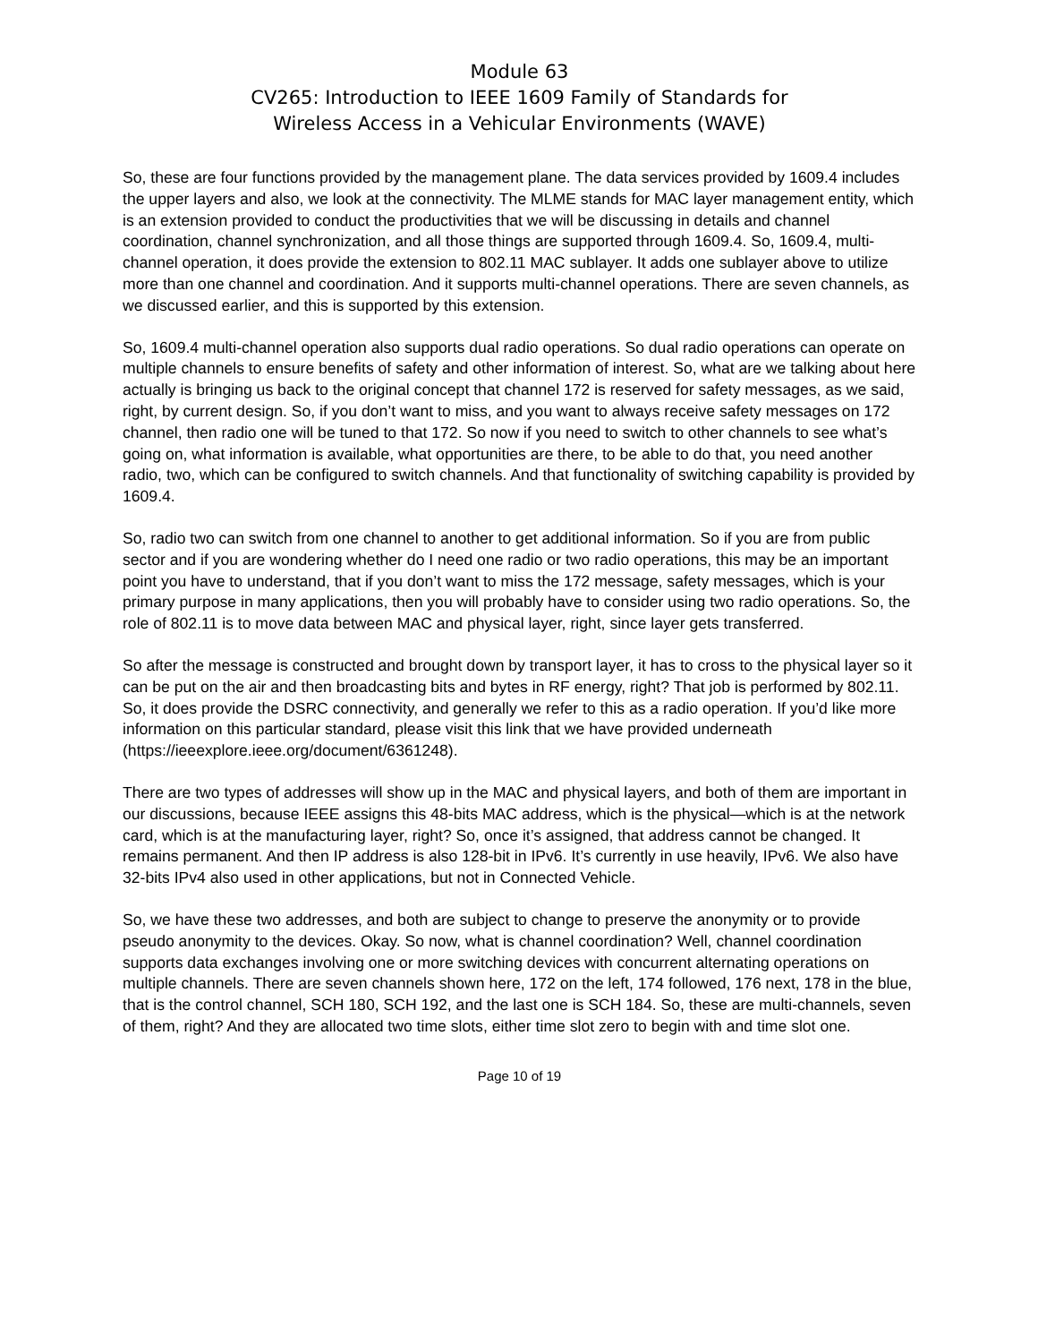Module 63
CV265: Introduction to IEEE 1609 Family of Standards for
Wireless Access in a Vehicular Environments (WAVE)
So, these are four functions provided by the management plane. The data services provided by 1609.4 includes the upper layers and also, we look at the connectivity. The MLME stands for MAC layer management entity, which is an extension provided to conduct the productivities that we will be discussing in details and channel coordination, channel synchronization, and all those things are supported through 1609.4. So, 1609.4, multi-channel operation, it does provide the extension to 802.11 MAC sublayer. It adds one sublayer above to utilize more than one channel and coordination. And it supports multi-channel operations. There are seven channels, as we discussed earlier, and this is supported by this extension.
So, 1609.4 multi-channel operation also supports dual radio operations. So dual radio operations can operate on multiple channels to ensure benefits of safety and other information of interest. So, what are we talking about here actually is bringing us back to the original concept that channel 172 is reserved for safety messages, as we said, right, by current design. So, if you don’t want to miss, and you want to always receive safety messages on 172 channel, then radio one will be tuned to that 172. So now if you need to switch to other channels to see what’s going on, what information is available, what opportunities are there, to be able to do that, you need another radio, two, which can be configured to switch channels. And that functionality of switching capability is provided by 1609.4.
So, radio two can switch from one channel to another to get additional information. So if you are from public sector and if you are wondering whether do I need one radio or two radio operations, this may be an important point you have to understand, that if you don’t want to miss the 172 message, safety messages, which is your primary purpose in many applications, then you will probably have to consider using two radio operations. So, the role of 802.11 is to move data between MAC and physical layer, right, since layer gets transferred.
So after the message is constructed and brought down by transport layer, it has to cross to the physical layer so it can be put on the air and then broadcasting bits and bytes in RF energy, right? That job is performed by 802.11. So, it does provide the DSRC connectivity, and generally we refer to this as a radio operation. If you’d like more information on this particular standard, please visit this link that we have provided underneath (https://ieeexplore.ieee.org/document/6361248).
There are two types of addresses will show up in the MAC and physical layers, and both of them are important in our discussions, because IEEE assigns this 48-bits MAC address, which is the physical—which is at the network card, which is at the manufacturing layer, right? So, once it’s assigned, that address cannot be changed. It remains permanent. And then IP address is also 128-bit in IPv6. It’s currently in use heavily, IPv6. We also have 32-bits IPv4 also used in other applications, but not in Connected Vehicle.
So, we have these two addresses, and both are subject to change to preserve the anonymity or to provide pseudo anonymity to the devices. Okay. So now, what is channel coordination? Well, channel coordination supports data exchanges involving one or more switching devices with concurrent alternating operations on multiple channels. There are seven channels shown here, 172 on the left, 174 followed, 176 next, 178 in the blue, that is the control channel, SCH 180, SCH 192, and the last one is SCH 184. So, these are multi-channels, seven of them, right? And they are allocated two time slots, either time slot zero to begin with and time slot one.
Page 10 of 19